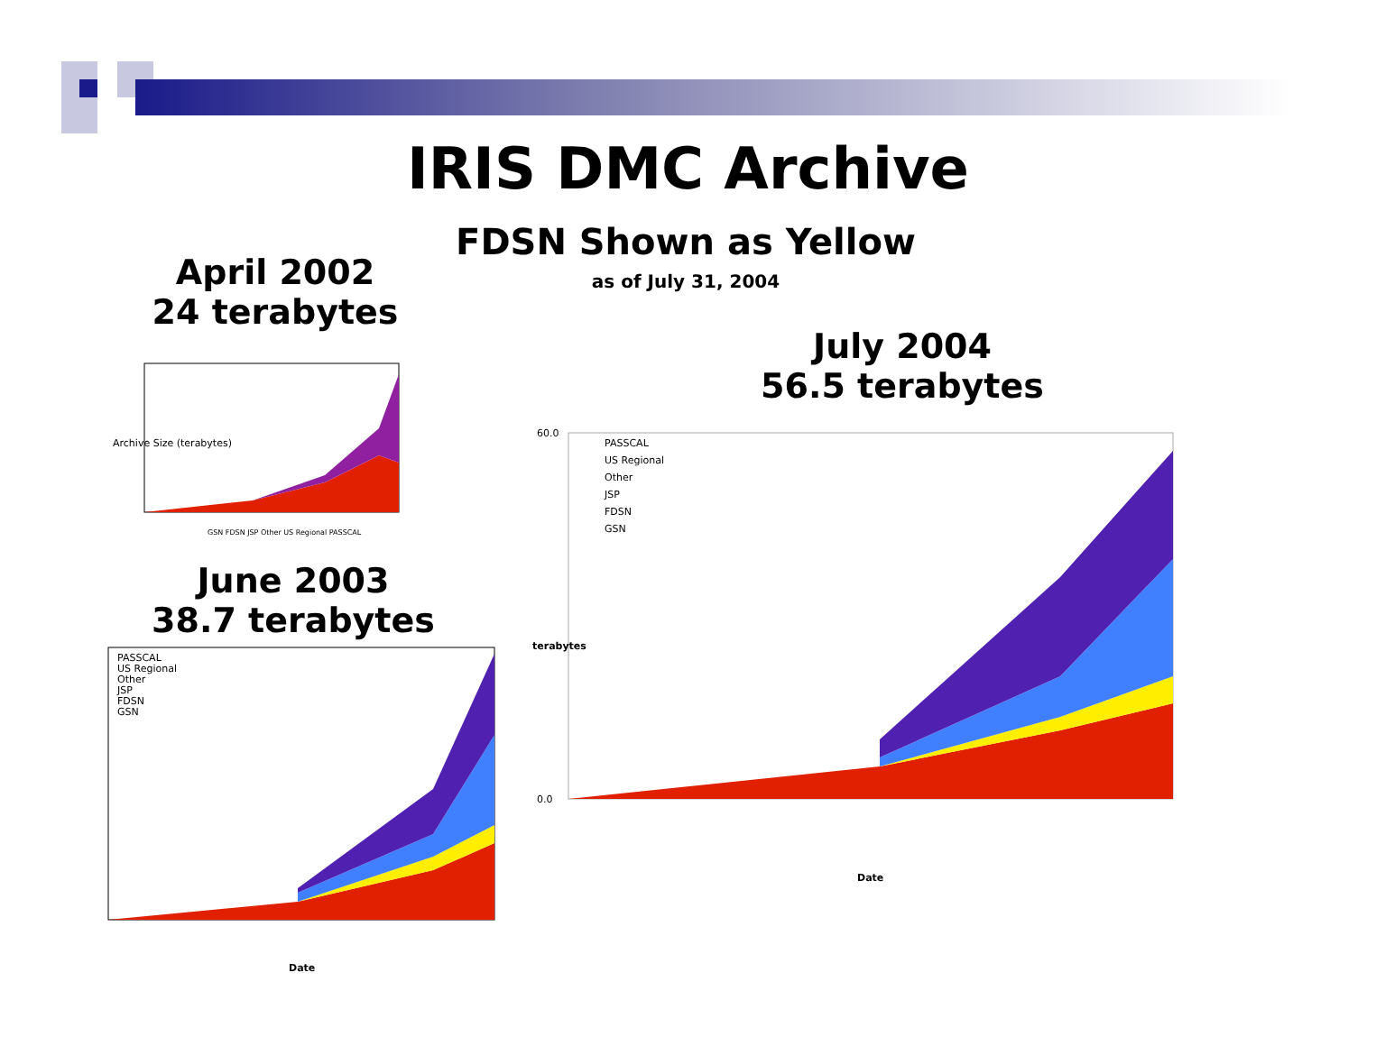IRIS DMC Archive
FDSN Shown as Yellow
April 2002
24 terabytes
as of July 31, 2004
July 2004
56.5 terabytes
Archive Size (terabytes)
GSN FDSN JSP Other US Regional PASSCAL
June 2003
38.7 terabytes
PASSCAL
US Regional
Other
JSP
FDSN
GSN
Date
PASSCAL
US Regional
Other
JSP
FDSN
GSN
60.0
0.0
terabytes
Date